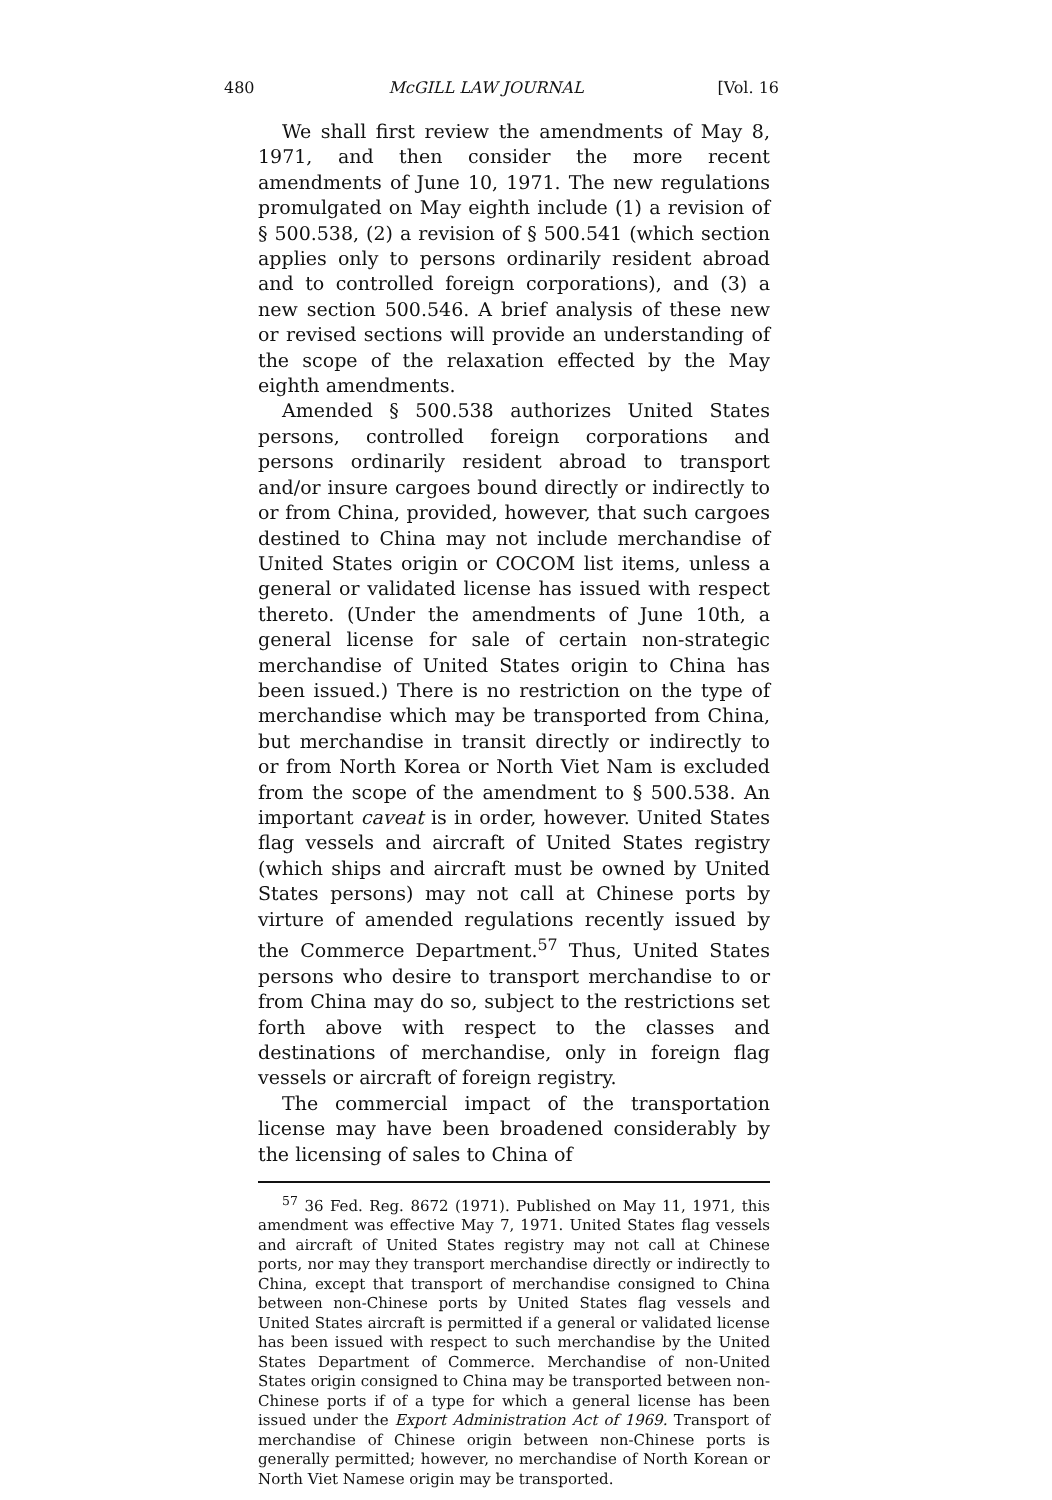480 McGILL LAW JOURNAL [Vol. 16
We shall first review the amendments of May 8, 1971, and then consider the more recent amendments of June 10, 1971. The new regulations promulgated on May eighth include (1) a revision of § 500.538, (2) a revision of § 500.541 (which section applies only to persons ordinarily resident abroad and to controlled foreign corporations), and (3) a new section 500.546. A brief analysis of these new or revised sections will provide an understanding of the scope of the relaxation effected by the May eighth amendments.
Amended § 500.538 authorizes United States persons, controlled foreign corporations and persons ordinarily resident abroad to transport and/or insure cargoes bound directly or indirectly to or from China, provided, however, that such cargoes destined to China may not include merchandise of United States origin or COCOM list items, unless a general or validated license has issued with respect thereto. (Under the amendments of June 10th, a general license for sale of certain non-strategic merchandise of United States origin to China has been issued.) There is no restriction on the type of merchandise which may be transported from China, but merchandise in transit directly or indirectly to or from North Korea or North Viet Nam is excluded from the scope of the amendment to § 500.538. An important caveat is in order, however. United States flag vessels and aircraft of United States registry (which ships and aircraft must be owned by United States persons) may not call at Chinese ports by virture of amended regulations recently issued by the Commerce Department.<sup>57</sup> Thus, United States persons who desire to transport merchandise to or from China may do so, subject to the restrictions set forth above with respect to the classes and destinations of merchandise, only in foreign flag vessels or aircraft of foreign registry.
The commercial impact of the transportation license may have been broadened considerably by the licensing of sales to China of
<sup>57</sup> 36 Fed. Reg. 8672 (1971). Published on May 11, 1971, this amendment was effective May 7, 1971. United States flag vessels and aircraft of United States registry may not call at Chinese ports, nor may they transport merchandise directly or indirectly to China, except that transport of merchandise consigned to China between non-Chinese ports by United States flag vessels and United States aircraft is permitted if a general or validated license has been issued with respect to such merchandise by the United States Department of Commerce. Merchandise of non-United States origin consigned to China may be transported between non-Chinese ports if of a type for which a general license has been issued under the Export Administration Act of 1969. Transport of merchandise of Chinese origin between non-Chinese ports is generally permitted; however, no merchandise of North Korean or North Viet Namese origin may be transported.